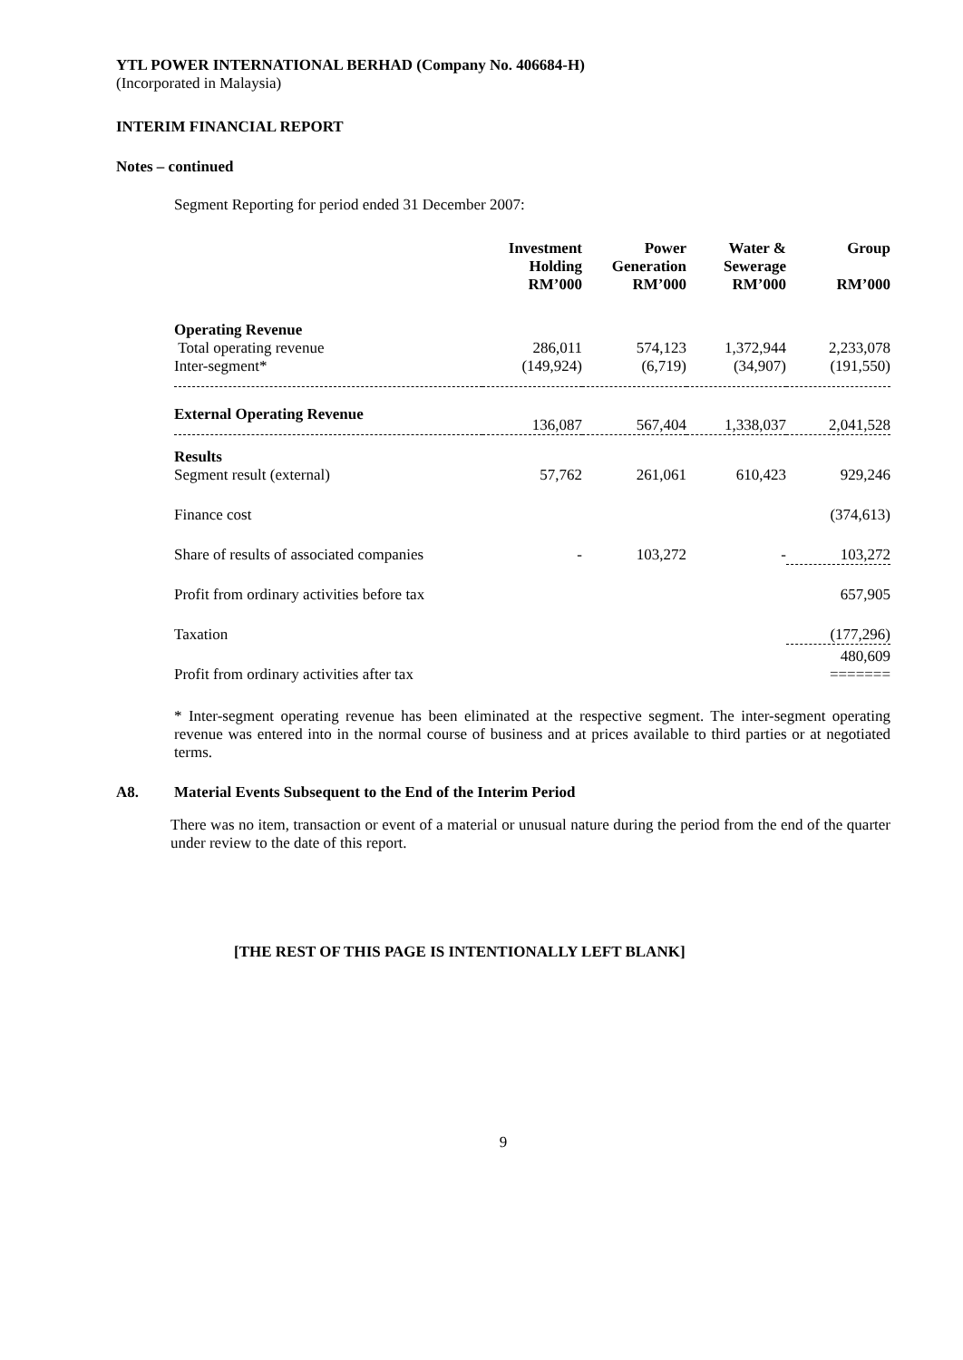YTL POWER INTERNATIONAL BERHAD (Company No. 406684-H)
(Incorporated in Malaysia)
INTERIM FINANCIAL REPORT
Notes – continued
Segment Reporting for period ended 31 December 2007:
| | Investment Holding RM’000 | Power Generation RM’000 | Water & Sewerage RM’000 | Group RM’000 |
| --- | --- | --- | --- | --- |
| Operating Revenue | | | | |
| Total operating revenue | 286,011 | 574,123 | 1,372,944 | 2,233,078 |
| Inter-segment* | (149,924) | (6,719) | (34,907) | (191,550) |
| External Operating Revenue | 136,087 | 567,404 | 1,338,037 | 2,041,528 |
| Results | | | | |
| Segment result (external) | 57,762 | 261,061 | 610,423 | 929,246 |
| Finance cost | | | | (374,613) |
| Share of results of associated companies | - | 103,272 | - | 103,272 |
| Profit from ordinary activities before tax | | | | 657,905 |
| Taxation | | | | (177,296) |
| Profit from ordinary activities after tax | | | | 480,609 ======= |
* Inter-segment operating revenue has been eliminated at the respective segment. The inter-segment operating revenue was entered into in the normal course of business and at prices available to third parties or at negotiated terms.
A8. Material Events Subsequent to the End of the Interim Period
There was no item, transaction or event of a material or unusual nature during the period from the end of the quarter under review to the date of this report.
[THE REST OF THIS PAGE IS INTENTIONALLY LEFT BLANK]
9